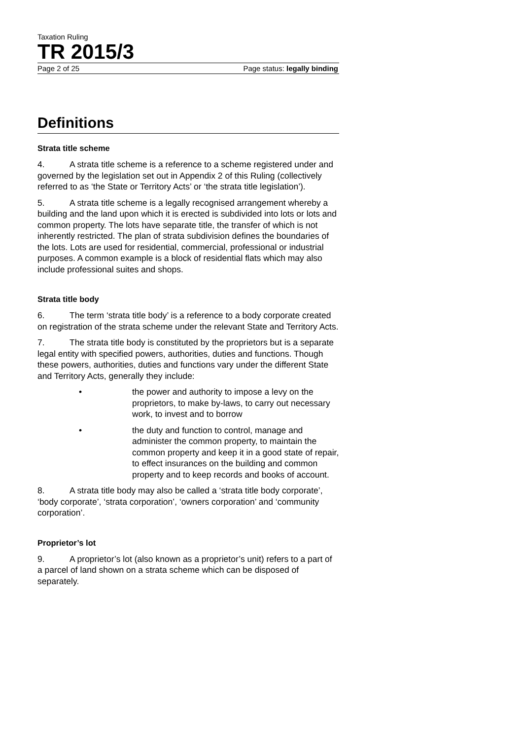Taxation Ruling
TR 2015/3
Page 2 of 25 Page status: legally binding
Definitions
Strata title scheme
4. A strata title scheme is a reference to a scheme registered under and governed by the legislation set out in Appendix 2 of this Ruling (collectively referred to as ‘the State or Territory Acts’ or ‘the strata title legislation’).
5. A strata title scheme is a legally recognised arrangement whereby a building and the land upon which it is erected is subdivided into lots or lots and common property. The lots have separate title, the transfer of which is not inherently restricted. The plan of strata subdivision defines the boundaries of the lots. Lots are used for residential, commercial, professional or industrial purposes. A common example is a block of residential flats which may also include professional suites and shops.
Strata title body
6. The term ‘strata title body’ is a reference to a body corporate created on registration of the strata scheme under the relevant State and Territory Acts.
7. The strata title body is constituted by the proprietors but is a separate legal entity with specified powers, authorities, duties and functions. Though these powers, authorities, duties and functions vary under the different State and Territory Acts, generally they include:
• the power and authority to impose a levy on the proprietors, to make by-laws, to carry out necessary work, to invest and to borrow
• the duty and function to control, manage and administer the common property, to maintain the common property and keep it in a good state of repair, to effect insurances on the building and common property and to keep records and books of account.
8. A strata title body may also be called a ‘strata title body corporate’, ‘body corporate’, ‘strata corporation’, ‘owners corporation’ and ‘community corporation’.
Proprietor’s lot
9. A proprietor’s lot (also known as a proprietor’s unit) refers to a part of a parcel of land shown on a strata scheme which can be disposed of separately.